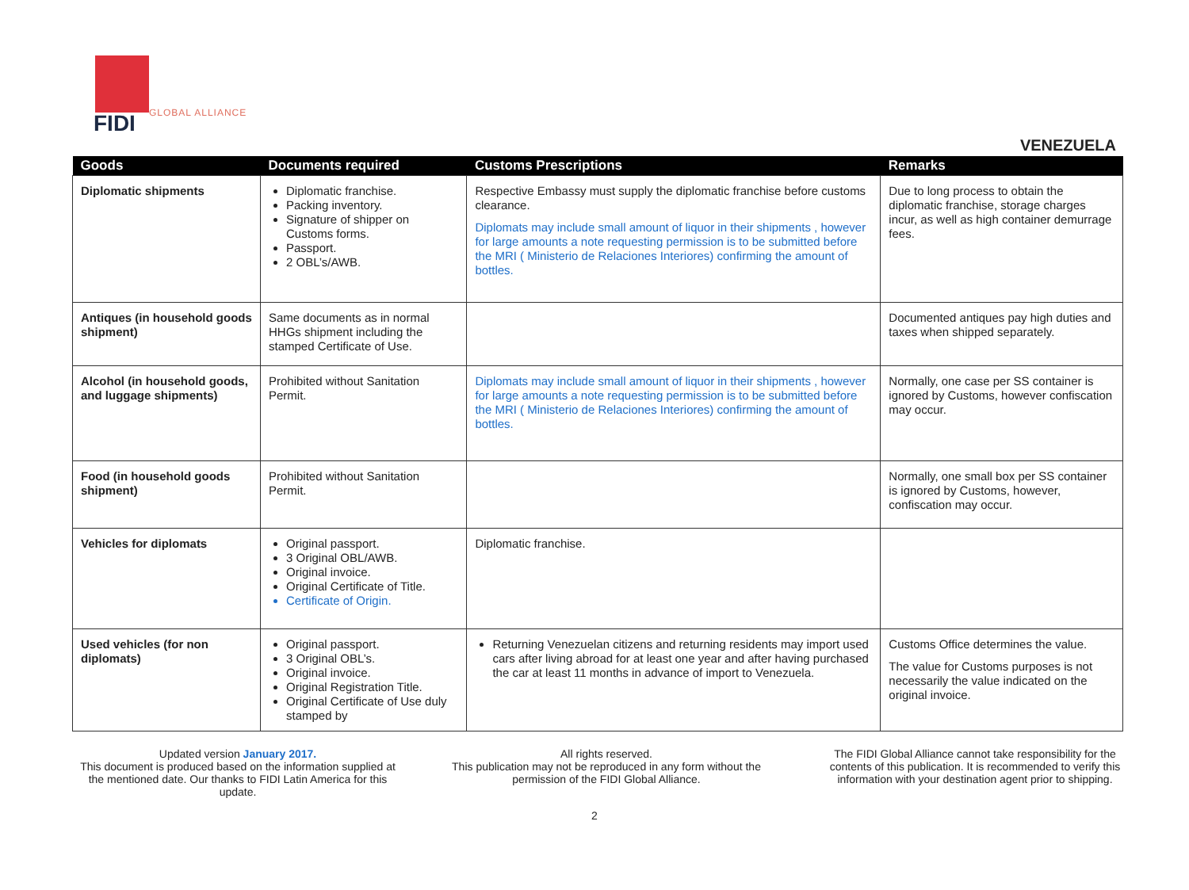FIDI GLOBAL ALLIANCE
VENEZUELA
| Goods | Documents required | Customs Prescriptions | Remarks |
| --- | --- | --- | --- |
| Diplomatic shipments | Diplomatic franchise. Packing inventory. Signature of shipper on Customs forms. Passport. 2 OBL’s/AWB. | Respective Embassy must supply the diplomatic franchise before customs clearance. Diplomats may include small amount of liquor in their shipments , however for large amounts a note requesting permission is to be submitted before the MRI ( Ministerio de Relaciones Interiores) confirming the amount of bottles. | Due to long process to obtain the diplomatic franchise, storage charges incur, as well as high container demurrage fees. |
| Antiques (in household goods shipment) | Same documents as in normal HHGs shipment including the stamped Certificate of Use. | | Documented antiques pay high duties and taxes when shipped separately. |
| Alcohol (in household goods, and luggage shipments) | Prohibited without Sanitation Permit. | Diplomats may include small amount of liquor in their shipments , however for large amounts a note requesting permission is to be submitted before the MRI ( Ministerio de Relaciones Interiores) confirming the amount of bottles. | Normally, one case per SS container is ignored by Customs, however confiscation may occur. |
| Food (in household goods shipment) | Prohibited without Sanitation Permit. | | Normally, one small box per SS container is ignored by Customs, however, confiscation may occur. |
| Vehicles for diplomats | Original passport. 3 Original OBL/AWB. Original invoice. Original Certificate of Title. Certificate of Origin. | Diplomatic franchise. | |
| Used vehicles (for non diplomats) | Original passport. 3 Original OBL’s. Original invoice. Original Registration Title. Original Certificate of Use duly stamped by | Returning Venezuelan citizens and returning residents may import used cars after living abroad for at least one year and after having purchased the car at least 11 months in advance of import to Venezuela. | Customs Office determines the value. The value for Customs purposes is not necessarily the value indicated on the original invoice. |
Updated version January 2017.
This document is produced based on the information supplied at the mentioned date. Our thanks to FIDI Latin America for this update.
All rights reserved.
This publication may not be reproduced in any form without the permission of the FIDI Global Alliance.
The FIDI Global Alliance cannot take responsibility for the contents of this publication. It is recommended to verify this information with your destination agent prior to shipping.
2